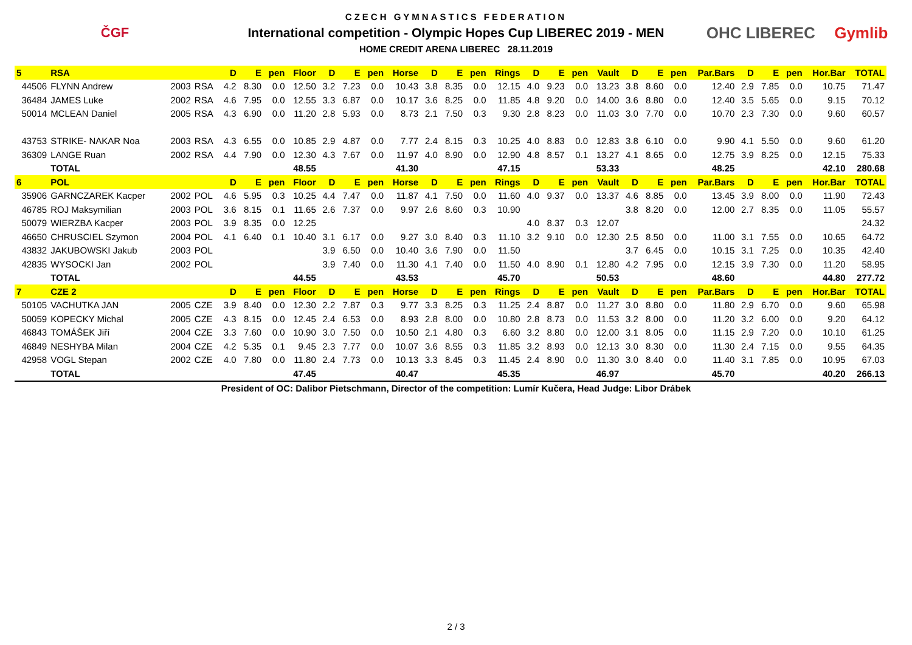ČGF
CZECH GYMNASTICS FEDERATION
International competition - Olympic Hopes Cup LIBEREC 2019 - MEN
HOME CREDIT ARENA LIBEREC 28.11.2019
OHC LIBEREC Gymlib
| 5 | RSA | | | D | E | pen | Floor | D | E | pen | Horse | D | E | pen | Rings | D | E | pen | Vault | D | E | pen | Par.Bars | D | E | pen | Hor.Bar | TOTAL |
| --- | --- | --- | --- | --- | --- | --- | --- | --- | --- | --- | --- | --- | --- | --- | --- | --- | --- | --- | --- | --- | --- | --- | --- | --- | --- | --- | --- | --- |
| 44506 | FLYNN Andrew | 2003 | RSA | 4.2 | 8.30 | 0.0 | 12.50 | 3.2 | 7.23 | 0.0 | 10.43 | 3.8 | 8.35 | 0.0 | 12.15 | 4.0 | 9.23 | 0.0 | 13.23 | 3.8 | 8.60 | 0.0 | 12.40 | 2.9 | 7.85 | 0.0 | 10.75 | 71.47 |
| 36484 | JAMES Luke | 2002 | RSA | 4.6 | 7.95 | 0.0 | 12.55 | 3.3 | 6.87 | 0.0 | 10.17 | 3.6 | 8.25 | 0.0 | 11.85 | 4.8 | 9.20 | 0.0 | 14.00 | 3.6 | 8.80 | 0.0 | 12.40 | 3.5 | 5.65 | 0.0 | 9.15 | 70.12 |
| 50014 | MCLEAN Daniel | 2005 | RSA | 4.3 | 6.90 | 0.0 | 11.20 | 2.8 | 5.93 | 0.0 | 8.73 | 2.1 | 7.50 | 0.3 | 9.30 | 2.8 | 8.23 | 0.0 | 11.03 | 3.0 | 7.70 | 0.0 | 10.70 | 2.3 | 7.30 | 0.0 | 9.60 | 60.57 |
| 43753 | STRIKE- NAKAR Noa | 2003 | RSA | 4.3 | 6.55 | 0.0 | 10.85 | 2.9 | 4.87 | 0.0 | 7.77 | 2.4 | 8.15 | 0.3 | 10.25 | 4.0 | 8.83 | 0.0 | 12.83 | 3.8 | 6.10 | 0.0 | 9.90 | 4.1 | 5.50 | 0.0 | 9.60 | 61.20 |
| 36309 | LANGE Ruan | 2002 | RSA | 4.4 | 7.90 | 0.0 | 12.30 | 4.3 | 7.67 | 0.0 | 11.97 | 4.0 | 8.90 | 0.0 | 12.90 | 4.8 | 8.57 | 0.1 | 13.27 | 4.1 | 8.65 | 0.0 | 12.75 | 3.9 | 8.25 | 0.0 | 12.15 | 75.33 |
| | TOTAL | | | | | | 48.55 | | | | 41.30 | | | | 47.15 | | | | 53.33 | | | | 48.25 | | | | 42.10 | 280.68 |
| 6 | POL | | | D | E | pen | Floor | D | E | pen | Horse | D | E | pen | Rings | D | E | pen | Vault | D | E | pen | Par.Bars | D | E | pen | Hor.Bar | TOTAL |
| 35906 | GARNCZAREK Kacper | 2002 | POL | 4.6 | 5.95 | 0.3 | 10.25 | 4.4 | 7.47 | 0.0 | 11.87 | 4.1 | 7.50 | 0.0 | 11.60 | 4.0 | 9.37 | 0.0 | 13.37 | 4.6 | 8.85 | 0.0 | 13.45 | 3.9 | 8.00 | 0.0 | 11.90 | 72.43 |
| 46785 | ROJ Maksymilian | 2003 | POL | 3.6 | 8.15 | 0.1 | 11.65 | 2.6 | 7.37 | 0.0 | 9.97 | 2.6 | 8.60 | 0.3 | 10.90 | | | | | 3.8 | 8.20 | 0.0 | 12.00 | 2.7 | 8.35 | 0.0 | 11.05 | 55.57 |
| 50079 | WIERZBA Kacper | 2003 | POL | 3.9 | 8.35 | 0.0 | 12.25 | | | | | | | | | 4.0 | 8.37 | 0.3 | 12.07 | | | | | | | | | 24.32 |
| 46650 | CHRUSCIEL Szymon | 2004 | POL | 4.1 | 6.40 | 0.1 | 10.40 | 3.1 | 6.17 | 0.0 | 9.27 | 3.0 | 8.40 | 0.3 | 11.10 | 3.2 | 9.10 | 0.0 | 12.30 | 2.5 | 8.50 | 0.0 | 11.00 | 3.1 | 7.55 | 0.0 | 10.65 | 64.72 |
| 43832 | JAKUBOWSKI Jakub | 2003 | POL | | | | | 3.9 | 6.50 | 0.0 | 10.40 | 3.6 | 7.90 | 0.0 | 11.50 | | | | | 3.7 | 6.45 | 0.0 | 10.15 | 3.1 | 7.25 | 0.0 | 10.35 | 42.40 |
| 42835 | WYSOCKI Jan | 2002 | POL | | | | | 3.9 | 7.40 | 0.0 | 11.30 | 4.1 | 7.40 | 0.0 | 11.50 | 4.0 | 8.90 | 0.1 | 12.80 | 4.2 | 7.95 | 0.0 | 12.15 | 3.9 | 7.30 | 0.0 | 11.20 | 58.95 |
| | TOTAL | | | | | | 44.55 | | | | 43.53 | | | | 45.70 | | | | 50.53 | | | | 48.60 | | | | 44.80 | 277.72 |
| 7 | CZE 2 | | | D | E | pen | Floor | D | E | pen | Horse | D | E | pen | Rings | D | E | pen | Vault | D | E | pen | Par.Bars | D | E | pen | Hor.Bar | TOTAL |
| 50105 | VACHUTKA JAN | 2005 | CZE | 3.9 | 8.40 | 0.0 | 12.30 | 2.2 | 7.87 | 0.3 | 9.77 | 3.3 | 8.25 | 0.3 | 11.25 | 2.4 | 8.87 | 0.0 | 11.27 | 3.0 | 8.80 | 0.0 | 11.80 | 2.9 | 6.70 | 0.0 | 9.60 | 65.98 |
| 50059 | KOPECKY Michal | 2005 | CZE | 4.3 | 8.15 | 0.0 | 12.45 | 2.4 | 6.53 | 0.0 | 8.93 | 2.8 | 8.00 | 0.0 | 10.80 | 2.8 | 8.73 | 0.0 | 11.53 | 3.2 | 8.00 | 0.0 | 11.20 | 3.2 | 6.00 | 0.0 | 9.20 | 64.12 |
| 46843 | TOMÁŠEK Jiří | 2004 | CZE | 3.3 | 7.60 | 0.0 | 10.90 | 3.0 | 7.50 | 0.0 | 10.50 | 2.1 | 4.80 | 0.3 | 6.60 | 3.2 | 8.80 | 0.0 | 12.00 | 3.1 | 8.05 | 0.0 | 11.15 | 2.9 | 7.20 | 0.0 | 10.10 | 61.25 |
| 46849 | NESHYBA Milan | 2004 | CZE | 4.2 | 5.35 | 0.1 | 9.45 | 2.3 | 7.77 | 0.0 | 10.07 | 3.6 | 8.55 | 0.3 | 11.85 | 3.2 | 8.93 | 0.0 | 12.13 | 3.0 | 8.30 | 0.0 | 11.30 | 2.4 | 7.15 | 0.0 | 9.55 | 64.35 |
| 42958 | VOGL Stepan | 2002 | CZE | 4.0 | 7.80 | 0.0 | 11.80 | 2.4 | 7.73 | 0.0 | 10.13 | 3.3 | 8.45 | 0.3 | 11.45 | 2.4 | 8.90 | 0.0 | 11.30 | 3.0 | 8.40 | 0.0 | 11.40 | 3.1 | 7.85 | 0.0 | 10.95 | 67.03 |
| | TOTAL | | | | | | 47.45 | | | | 40.47 | | | | 45.35 | | | | 46.97 | | | | 45.70 | | | | 40.20 | 266.13 |
President of OC: Dalibor Pietschmann, Director of the competition: Lumír Kučera, Head Judge: Libor Drábek
2 / 3